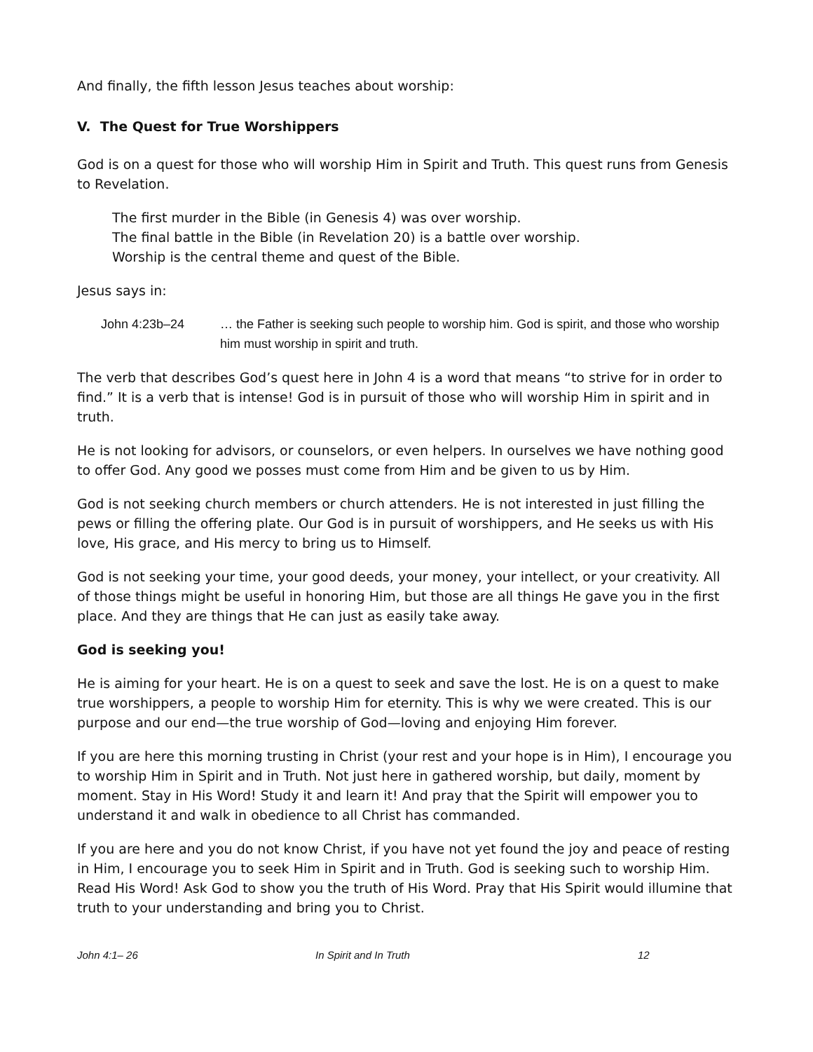And finally, the fifth lesson Jesus teaches about worship:
V. The Quest for True Worshippers
God is on a quest for those who will worship Him in Spirit and Truth. This quest runs from Genesis to Revelation.
The first murder in the Bible (in Genesis 4) was over worship.
The final battle in the Bible (in Revelation 20) is a battle over worship.
Worship is the central theme and quest of the Bible.
Jesus says in:
John 4:23b–24 … the Father is seeking such people to worship him. God is spirit, and those who worship him must worship in spirit and truth.
The verb that describes God’s quest here in John 4 is a word that means “to strive for in order to find.” It is a verb that is intense! God is in pursuit of those who will worship Him in spirit and in truth.
He is not looking for advisors, or counselors, or even helpers. In ourselves we have nothing good to offer God. Any good we posses must come from Him and be given to us by Him.
God is not seeking church members or church attenders. He is not interested in just filling the pews or filling the offering plate. Our God is in pursuit of worshippers, and He seeks us with His love, His grace, and His mercy to bring us to Himself.
God is not seeking your time, your good deeds, your money, your intellect, or your creativity. All of those things might be useful in honoring Him, but those are all things He gave you in the first place. And they are things that He can just as easily take away.
God is seeking you!
He is aiming for your heart. He is on a quest to seek and save the lost. He is on a quest to make true worshippers, a people to worship Him for eternity. This is why we were created. This is our purpose and our end—the true worship of God—loving and enjoying Him forever.
If you are here this morning trusting in Christ (your rest and your hope is in Him), I encourage you to worship Him in Spirit and in Truth. Not just here in gathered worship, but daily, moment by moment. Stay in His Word! Study it and learn it! And pray that the Spirit will empower you to understand it and walk in obedience to all Christ has commanded.
If you are here and you do not know Christ, if you have not yet found the joy and peace of resting in Him, I encourage you to seek Him in Spirit and in Truth. God is seeking such to worship Him. Read His Word! Ask God to show you the truth of His Word. Pray that His Spirit would illumine that truth to your understanding and bring you to Christ.
John 4:1– 26 In Spirit and In Truth 12